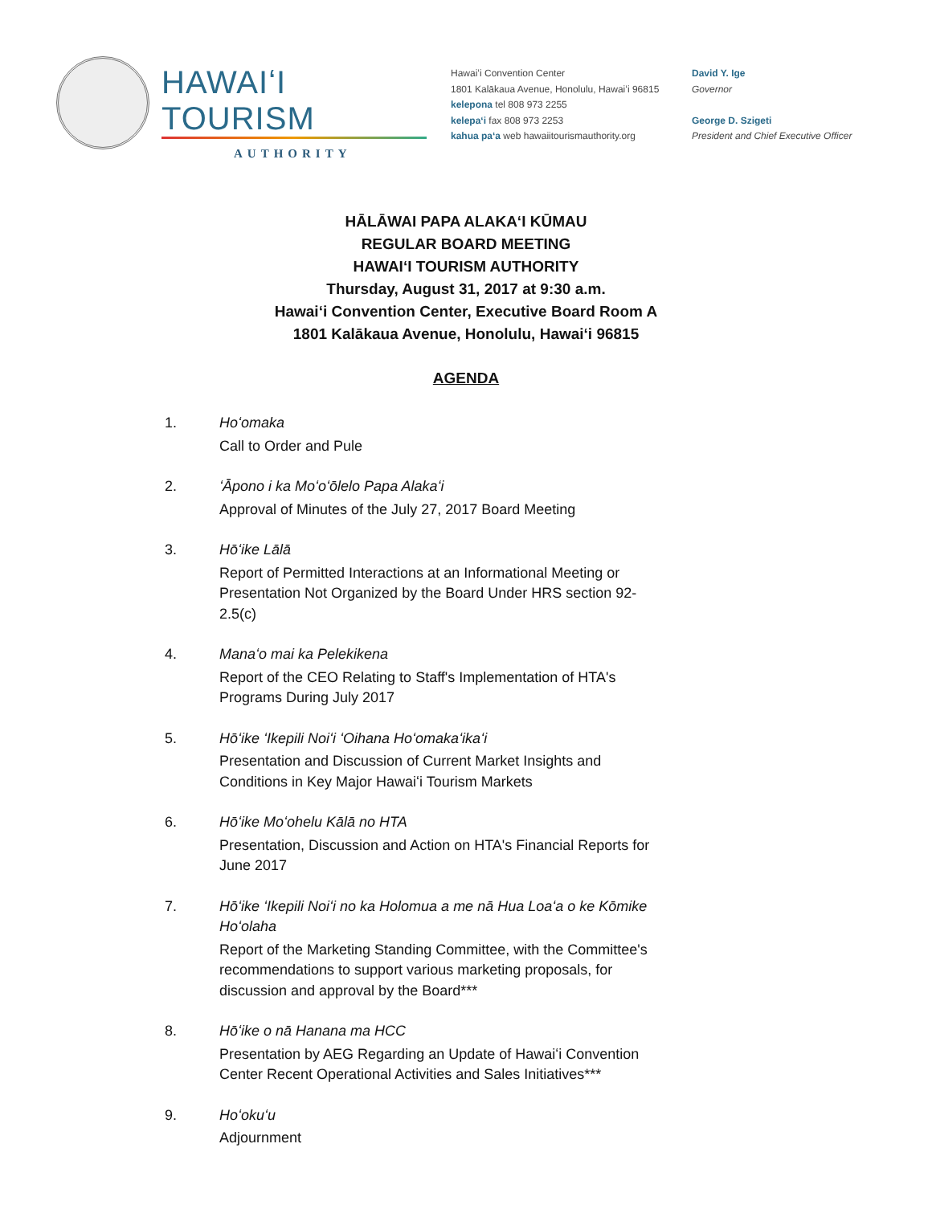HAWAIʻI TOURISM
AUTHORITY
Hawaiʻi Convention Center
1801 Kalākaua Avenue, Honolulu, Hawaiʻi 96815
kelepona tel 808 973 2255
kelepaʻi fax 808 973 2253
kahua paʻa web hawaiitourismauthority.org
David Y. Ige
Governor
George D. Szigeti
President and Chief Executive Officer
HĀLĀWAI PAPA ALAKAʻI KŪMAU
REGULAR BOARD MEETING
HAWAIʻI TOURISM AUTHORITY
Thursday, August 31, 2017 at 9:30 a.m.
Hawaiʻi Convention Center, Executive Board Room A
1801 Kalākaua Avenue, Honolulu, Hawaiʻi 96815
AGENDA
1. Hoʻomaka
Call to Order and Pule
2. ʻĀpono i ka Moʻoʻōlelo Papa Alakaʻi
Approval of Minutes of the July 27, 2017 Board Meeting
3. Hōʻike Lālā
Report of Permitted Interactions at an Informational Meeting or Presentation Not Organized by the Board Under HRS section 92-2.5(c)
4. Manaʻo mai ka Pelekikena
Report of the CEO Relating to Staff's Implementation of HTA's Programs During July 2017
5. Hōʻike ʻIkepili Noiʻi ʻOihana Hoʻomakaʻikaʻi
Presentation and Discussion of Current Market Insights and Conditions in Key Major Hawaiʻi Tourism Markets
6. Hōʻike Moʻohelu Kālā no HTA
Presentation, Discussion and Action on HTA's Financial Reports for June 2017
7. Hōʻike ʻIkepili Noiʻi no ka Holomua a me nā Hua Loaʻa o ke Kōmike Hoʻolaha
Report of the Marketing Standing Committee, with the Committee's recommendations to support various marketing proposals, for discussion and approval by the Board***
8. Hōʻike o nā Hanana ma HCC
Presentation by AEG Regarding an Update of Hawaiʻi Convention Center Recent Operational Activities and Sales Initiatives***
9. Hoʻokuʻu
Adjournment